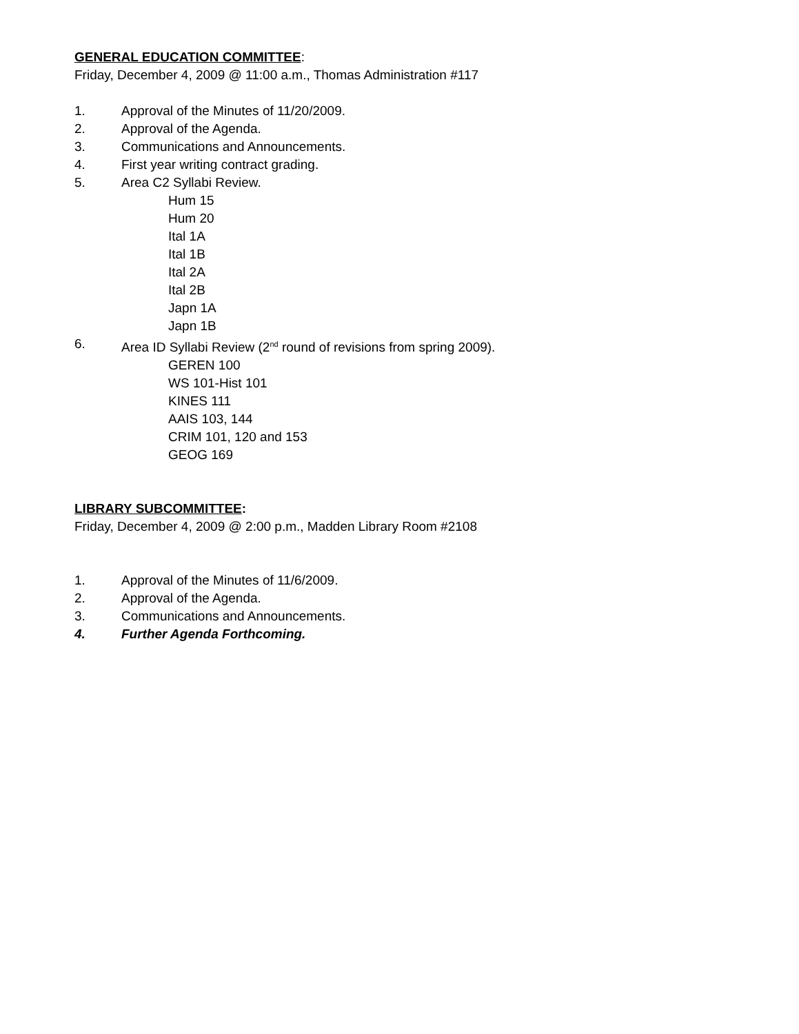GENERAL EDUCATION COMMITTEE:
Friday, December 4, 2009 @ 11:00 a.m., Thomas Administration #117
1. Approval of the Minutes of 11/20/2009.
2. Approval of the Agenda.
3. Communications and Announcements.
4. First year writing contract grading.
5. Area C2 Syllabi Review.
Hum 15
Hum 20
Ital 1A
Ital 1B
Ital 2A
Ital 2B
Japn 1A
Japn 1B
6. Area ID Syllabi Review (2<sup>nd</sup> round of revisions from spring 2009).
GEREN 100
WS 101-Hist 101
KINES 111
AAIS 103, 144
CRIM 101, 120 and 153
GEOG 169
LIBRARY SUBCOMMITTEE:
Friday, December 4, 2009 @ 2:00 p.m., Madden Library Room #2108
1. Approval of the Minutes of 11/6/2009.
2. Approval of the Agenda.
3. Communications and Announcements.
4. Further Agenda Forthcoming.